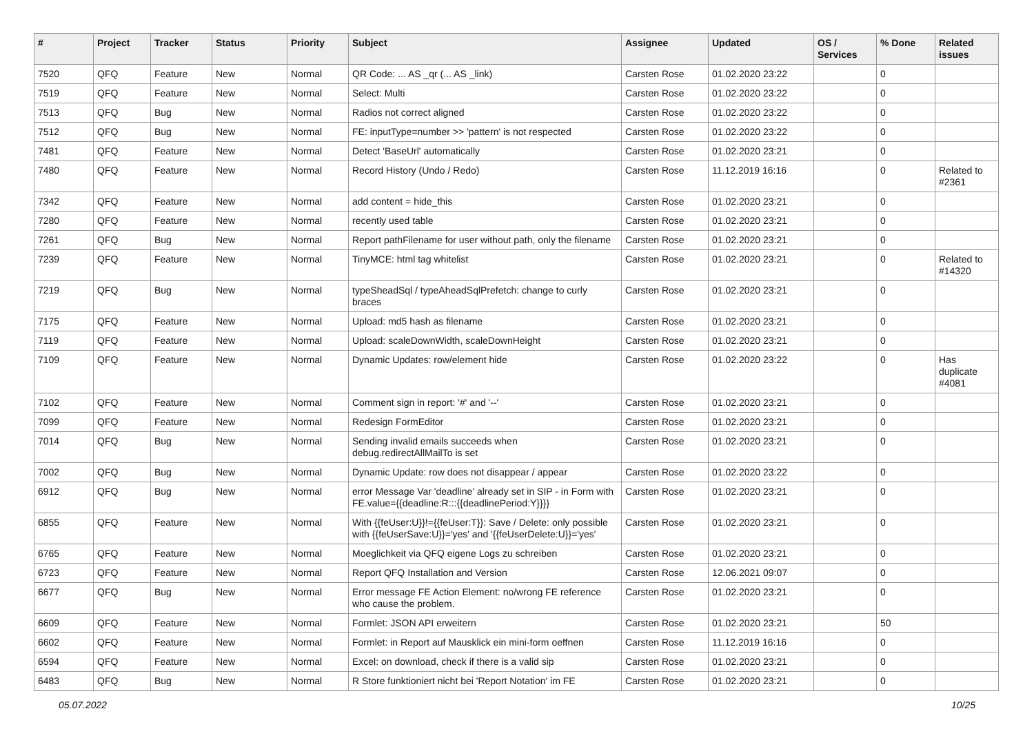| # | Project | Tracker | Status | Priority | Subject | Assignee | Updated | OS / Services | % Done | Related issues |
| --- | --- | --- | --- | --- | --- | --- | --- | --- | --- | --- |
| 7520 | QFQ | Feature | New | Normal | QR Code: ... AS _qr (... AS _link) | Carsten Rose | 01.02.2020 23:22 | | 0 | |
| 7519 | QFQ | Feature | New | Normal | Select: Multi | Carsten Rose | 01.02.2020 23:22 | | 0 | |
| 7513 | QFQ | Bug | New | Normal | Radios not correct aligned | Carsten Rose | 01.02.2020 23:22 | | 0 | |
| 7512 | QFQ | Bug | New | Normal | FE: inputType=number >> 'pattern' is not respected | Carsten Rose | 01.02.2020 23:22 | | 0 | |
| 7481 | QFQ | Feature | New | Normal | Detect 'BaseUrl' automatically | Carsten Rose | 01.02.2020 23:21 | | 0 | |
| 7480 | QFQ | Feature | New | Normal | Record History (Undo / Redo) | Carsten Rose | 11.12.2019 16:16 | | 0 | Related to #2361 |
| 7342 | QFQ | Feature | New | Normal | add content = hide_this | Carsten Rose | 01.02.2020 23:21 | | 0 | |
| 7280 | QFQ | Feature | New | Normal | recently used table | Carsten Rose | 01.02.2020 23:21 | | 0 | |
| 7261 | QFQ | Bug | New | Normal | Report pathFilename for user without path, only the filename | Carsten Rose | 01.02.2020 23:21 | | 0 | |
| 7239 | QFQ | Feature | New | Normal | TinyMCE: html tag whitelist | Carsten Rose | 01.02.2020 23:21 | | 0 | Related to #14320 |
| 7219 | QFQ | Bug | New | Normal | typeSheadSql / typeAheadSqlPrefetch: change to curly braces | Carsten Rose | 01.02.2020 23:21 | | 0 | |
| 7175 | QFQ | Feature | New | Normal | Upload: md5 hash as filename | Carsten Rose | 01.02.2020 23:21 | | 0 | |
| 7119 | QFQ | Feature | New | Normal | Upload: scaleDownWidth, scaleDownHeight | Carsten Rose | 01.02.2020 23:21 | | 0 | |
| 7109 | QFQ | Feature | New | Normal | Dynamic Updates: row/element hide | Carsten Rose | 01.02.2020 23:22 | | 0 | Has duplicate #4081 |
| 7102 | QFQ | Feature | New | Normal | Comment sign in report: '#' and '--' | Carsten Rose | 01.02.2020 23:21 | | 0 | |
| 7099 | QFQ | Feature | New | Normal | Redesign FormEditor | Carsten Rose | 01.02.2020 23:21 | | 0 | |
| 7014 | QFQ | Bug | New | Normal | Sending invalid emails succeeds when debug.redirectAllMailTo is set | Carsten Rose | 01.02.2020 23:21 | | 0 | |
| 7002 | QFQ | Bug | New | Normal | Dynamic Update: row does not disappear / appear | Carsten Rose | 01.02.2020 23:22 | | 0 | |
| 6912 | QFQ | Bug | New | Normal | error Message Var 'deadline' already set in SIP - in Form with FE.value={{deadline:R:::{{deadlinePeriod:Y}}}} | Carsten Rose | 01.02.2020 23:21 | | 0 | |
| 6855 | QFQ | Feature | New | Normal | With {{feUser:U}}!={{feUser:T}}: Save / Delete: only possible with {{feUserSave:U}}='yes' and '{{feUserDelete:U}}='yes' | Carsten Rose | 01.02.2020 23:21 | | 0 | |
| 6765 | QFQ | Feature | New | Normal | Moeglichkeit via QFQ eigene Logs zu schreiben | Carsten Rose | 01.02.2020 23:21 | | 0 | |
| 6723 | QFQ | Feature | New | Normal | Report QFQ Installation and Version | Carsten Rose | 12.06.2021 09:07 | | 0 | |
| 6677 | QFQ | Bug | New | Normal | Error message FE Action Element: no/wrong FE reference who cause the problem. | Carsten Rose | 01.02.2020 23:21 | | 0 | |
| 6609 | QFQ | Feature | New | Normal | Formlet: JSON API erweitern | Carsten Rose | 01.02.2020 23:21 | | 50 | |
| 6602 | QFQ | Feature | New | Normal | Formlet: in Report auf Mausklick ein mini-form oeffnen | Carsten Rose | 11.12.2019 16:16 | | 0 | |
| 6594 | QFQ | Feature | New | Normal | Excel: on download, check if there is a valid sip | Carsten Rose | 01.02.2020 23:21 | | 0 | |
| 6483 | QFQ | Bug | New | Normal | R Store funktioniert nicht bei 'Report Notation' im FE | Carsten Rose | 01.02.2020 23:21 | | 0 | |
05.07.2022 10/25